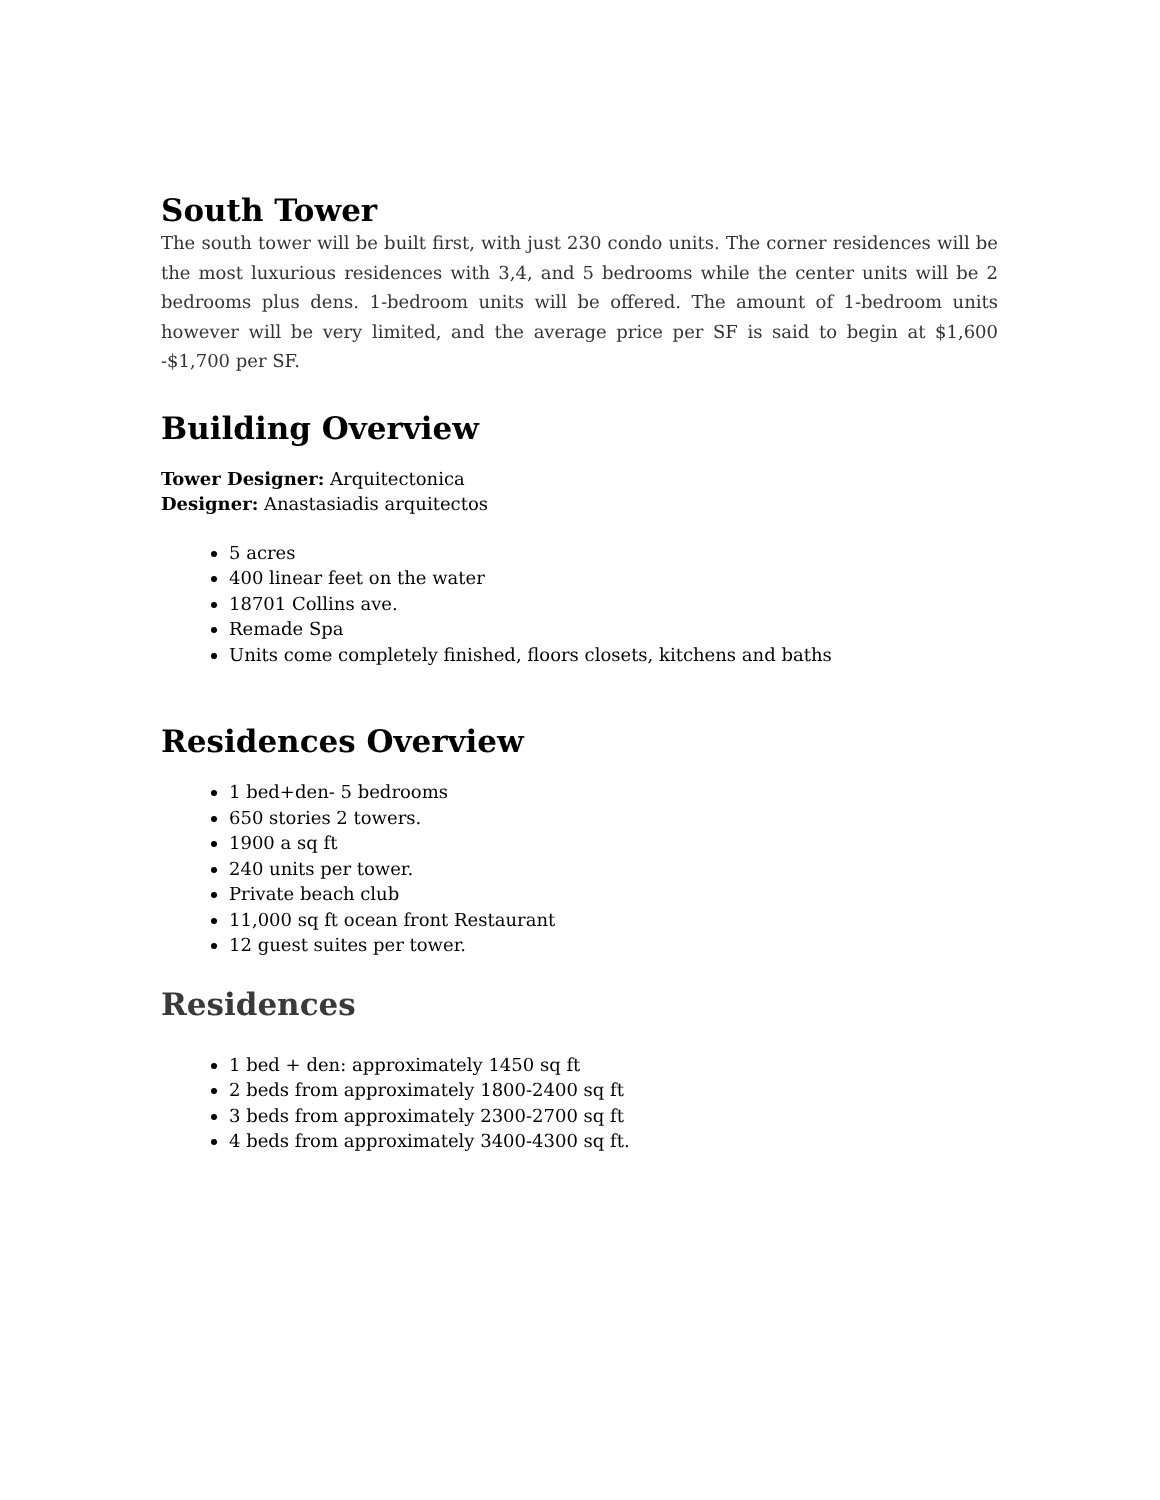South Tower
The south tower will be built first, with just 230 condo units. The corner residences will be the most luxurious residences with 3,4, and 5 bedrooms while the center units will be 2 bedrooms plus dens. 1-bedroom units will be offered. The amount of 1-bedroom units however will be very limited, and the average price per SF is said to begin at $1,600 -$1,700 per SF.
Building Overview
Tower Designer: Arquitectonica
Designer: Anastasiadis arquitectos
5 acres
400 linear feet on the water
18701 Collins ave.
Remade Spa
Units come completely finished, floors closets, kitchens and baths
Residences Overview
1 bed+den- 5 bedrooms
650 stories 2 towers.
1900 a sq ft
240 units per tower.
Private beach club
11,000 sq ft ocean front Restaurant
12 guest suites per tower.
Residences
1 bed + den: approximately 1450 sq ft
2 beds from approximately 1800-2400 sq ft
3 beds from approximately 2300-2700 sq ft
4 beds from approximately 3400-4300 sq ft.